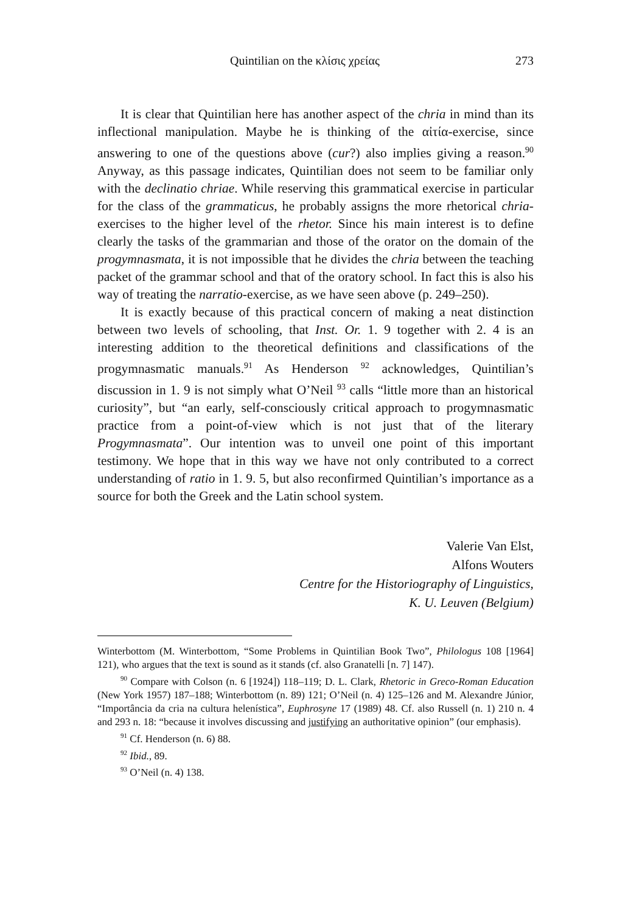Quintilian on the κλίσις χρείας 273
It is clear that Quintilian here has another aspect of the chria in mind than its inflectional manipulation. Maybe he is thinking of the αἰτία-exercise, since answering to one of the questions above (cur?) also implies giving a reason.<sup>90</sup> Anyway, as this passage indicates, Quintilian does not seem to be familiar only with the declinatio chriae. While reserving this grammatical exercise in particular for the class of the grammaticus, he probably assigns the more rhetorical chria-exercises to the higher level of the rhetor. Since his main interest is to define clearly the tasks of the grammarian and those of the orator on the domain of the progymnasmata, it is not impossible that he divides the chria between the teaching packet of the grammar school and that of the oratory school. In fact this is also his way of treating the narratio-exercise, as we have seen above (p. 249–250).
It is exactly because of this practical concern of making a neat distinction between two levels of schooling, that Inst. Or. 1. 9 together with 2. 4 is an interesting addition to the theoretical definitions and classifications of the progymnasmatic manuals.<sup>91</sup> As Henderson <sup>92</sup> acknowledges, Quintilian’s discussion in 1. 9 is not simply what O’Neil <sup>93</sup> calls “little more than an historical curiosity”, but “an early, self-consciously critical approach to progymnasmatic practice from a point-of-view which is not just that of the literary Progymnasmata”. Our intention was to unveil one point of this important testimony. We hope that in this way we have not only contributed to a correct understanding of ratio in 1. 9. 5, but also reconfirmed Quintilian’s importance as a source for both the Greek and the Latin school system.
Valerie Van Elst,
Alfons Wouters
Centre for the Historiography of Linguistics,
K. U. Leuven (Belgium)
Winterbottom (M. Winterbottom, “Some Problems in Quintilian Book Two”, Philologus 108 [1964] 121), who argues that the text is sound as it stands (cf. also Granatelli [n. 7] 147).
<sup>90</sup> Compare with Colson (n. 6 [1924]) 118–119; D. L. Clark, Rhetoric in Greco-Roman Education (New York 1957) 187–188; Winterbottom (n. 89) 121; O’Neil (n. 4) 125–126 and M. Alexandre Júnior, “Importância da cria na cultura helenística”, Euphrosyne 17 (1989) 48. Cf. also Russell (n. 1) 210 n. 4 and 293 n. 18: “because it involves discussing and justifying an authoritative opinion” (our emphasis).
<sup>91</sup> Cf. Henderson (n. 6) 88.
<sup>92</sup> Ibid., 89.
<sup>93</sup> O’Neil (n. 4) 138.